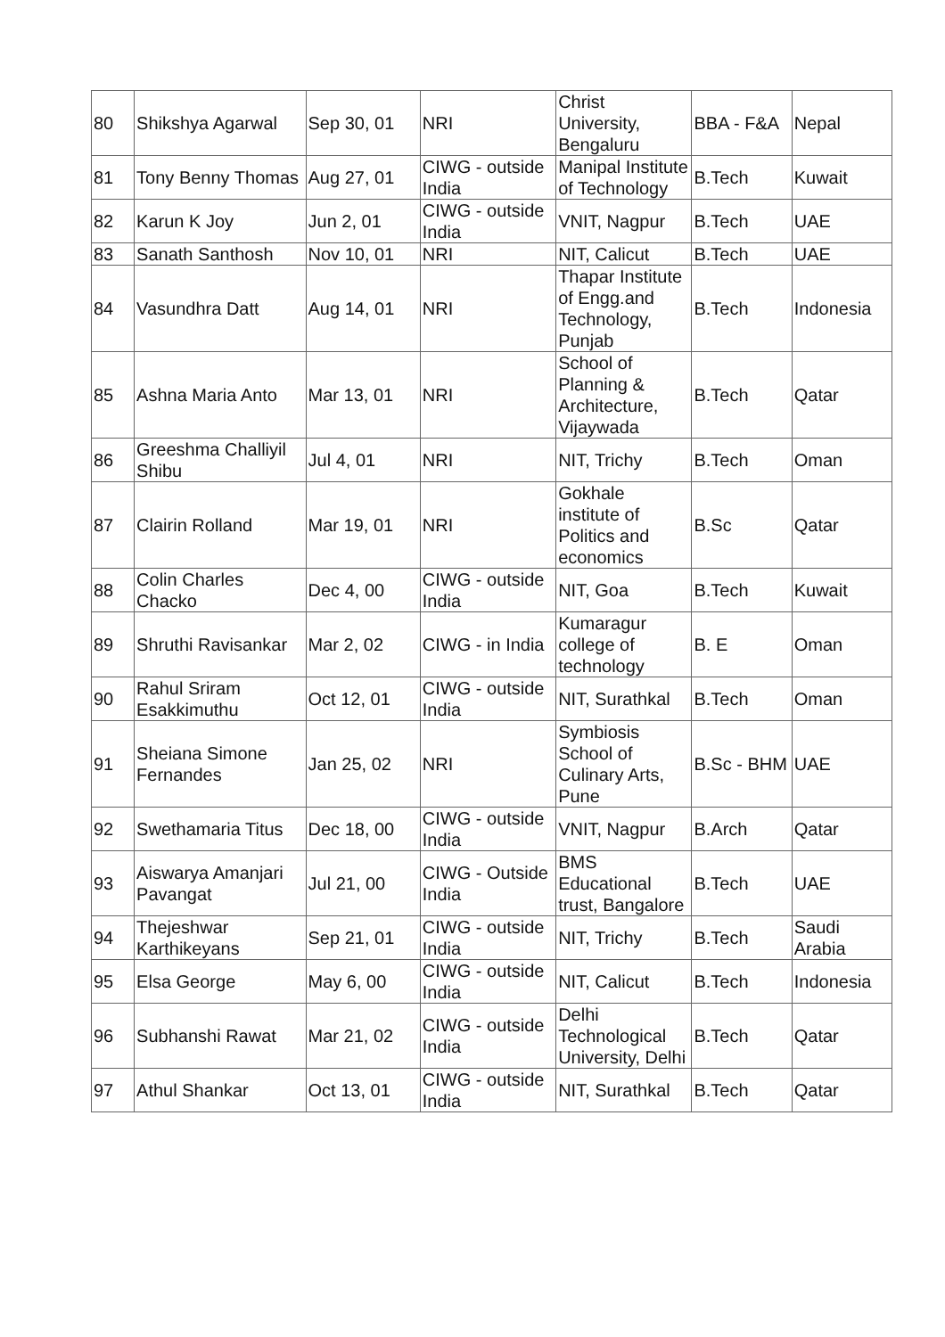| 80 | Shikshya Agarwal | Sep 30, 01 | NRI | Christ University, Bengaluru | BBA - F&A | Nepal |
| 81 | Tony Benny Thomas | Aug 27, 01 | CIWG - outside India | Manipal Institute of Technology | B.Tech | Kuwait |
| 82 | Karun K Joy | Jun 2, 01 | CIWG - outside India | VNIT, Nagpur | B.Tech | UAE |
| 83 | Sanath Santhosh | Nov 10, 01 | NRI | NIT, Calicut | B.Tech | UAE |
| 84 | Vasundhra Datt | Aug 14, 01 | NRI | Thapar Institute of Engg.and Technology, Punjab | B.Tech | Indonesia |
| 85 | Ashna Maria Anto | Mar 13, 01 | NRI | School of Planning & Architecture, Vijaywada | B.Tech | Qatar |
| 86 | Greeshma Challiyil Shibu | Jul 4, 01 | NRI | NIT, Trichy | B.Tech | Oman |
| 87 | Clairin Rolland | Mar 19, 01 | NRI | Gokhale institute of Politics and economics | B.Sc | Qatar |
| 88 | Colin Charles Chacko | Dec 4, 00 | CIWG - outside India | NIT, Goa | B.Tech | Kuwait |
| 89 | Shruthi Ravisankar | Mar 2, 02 | CIWG - in India | Kumaragur college of technology | B. E | Oman |
| 90 | Rahul Sriram Esakkimuthu | Oct 12, 01 | CIWG - outside India | NIT, Surathkal | B.Tech | Oman |
| 91 | Sheiana Simone Fernandes | Jan 25, 02 | NRI | Symbiosis School of Culinary Arts, Pune | B.Sc - BHM | UAE |
| 92 | Swethamaria Titus | Dec 18, 00 | CIWG - outside India | VNIT, Nagpur | B.Arch | Qatar |
| 93 | Aiswarya Amanjari Pavangat | Jul 21, 00 | CIWG - Outside India | BMS Educational trust, Bangalore | B.Tech | UAE |
| 94 | Thejeshwar Karthikeyans | Sep 21, 01 | CIWG - outside India | NIT, Trichy | B.Tech | Saudi Arabia |
| 95 | Elsa George | May 6, 00 | CIWG - outside India | NIT, Calicut | B.Tech | Indonesia |
| 96 | Subhanshi Rawat | Mar 21, 02 | CIWG - outside India | Delhi Technological University, Delhi | B.Tech | Qatar |
| 97 | Athul Shankar | Oct 13, 01 | CIWG - outside India | NIT, Surathkal | B.Tech | Qatar |